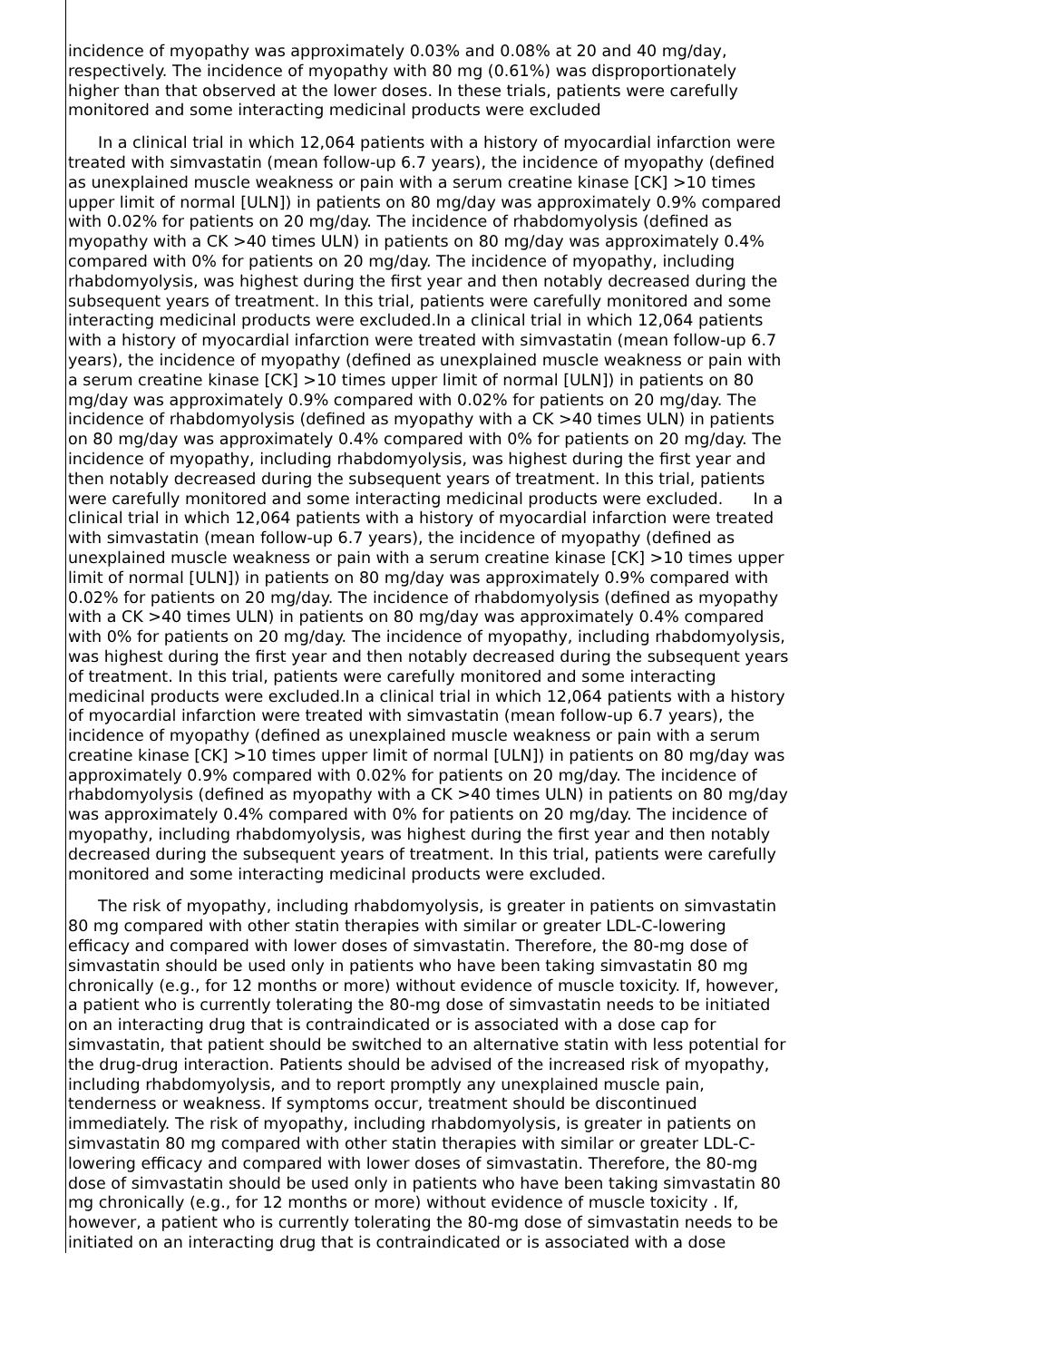incidence of myopathy was approximately 0.03% and 0.08% at 20 and 40 mg/day, respectively. The incidence of myopathy with 80 mg (0.61%) was disproportionately higher than that observed at the lower doses. In these trials, patients were carefully monitored and some interacting medicinal products were excluded
In a clinical trial in which 12,064 patients with a history of myocardial infarction were treated with simvastatin (mean follow-up 6.7 years), the incidence of myopathy (defined as unexplained muscle weakness or pain with a serum creatine kinase [CK] >10 times upper limit of normal [ULN]) in patients on 80 mg/day was approximately 0.9% compared with 0.02% for patients on 20 mg/day. The incidence of rhabdomyolysis (defined as myopathy with a CK >40 times ULN) in patients on 80 mg/day was approximately 0.4% compared with 0% for patients on 20 mg/day. The incidence of myopathy, including rhabdomyolysis, was highest during the first year and then notably decreased during the subsequent years of treatment. In this trial, patients were carefully monitored and some interacting medicinal products were excluded.In a clinical trial in which 12,064 patients with a history of myocardial infarction were treated with simvastatin (mean follow-up 6.7 years), the incidence of myopathy (defined as unexplained muscle weakness or pain with a serum creatine kinase [CK] >10 times upper limit of normal [ULN]) in patients on 80 mg/day was approximately 0.9% compared with 0.02% for patients on 20 mg/day. The incidence of rhabdomyolysis (defined as myopathy with a CK >40 times ULN) in patients on 80 mg/day was approximately 0.4% compared with 0% for patients on 20 mg/day. The incidence of myopathy, including rhabdomyolysis, was highest during the first year and then notably decreased during the subsequent years of treatment. In this trial, patients were carefully monitored and some interacting medicinal products were excluded. In a clinical trial in which 12,064 patients with a history of myocardial infarction were treated with simvastatin (mean follow-up 6.7 years), the incidence of myopathy (defined as unexplained muscle weakness or pain with a serum creatine kinase [CK] >10 times upper limit of normal [ULN]) in patients on 80 mg/day was approximately 0.9% compared with 0.02% for patients on 20 mg/day. The incidence of rhabdomyolysis (defined as myopathy with a CK >40 times ULN) in patients on 80 mg/day was approximately 0.4% compared with 0% for patients on 20 mg/day. The incidence of myopathy, including rhabdomyolysis, was highest during the first year and then notably decreased during the subsequent years of treatment. In this trial, patients were carefully monitored and some interacting medicinal products were excluded.In a clinical trial in which 12,064 patients with a history of myocardial infarction were treated with simvastatin (mean follow-up 6.7 years), the incidence of myopathy (defined as unexplained muscle weakness or pain with a serum creatine kinase [CK] >10 times upper limit of normal [ULN]) in patients on 80 mg/day was approximately 0.9% compared with 0.02% for patients on 20 mg/day. The incidence of rhabdomyolysis (defined as myopathy with a CK >40 times ULN) in patients on 80 mg/day was approximately 0.4% compared with 0% for patients on 20 mg/day. The incidence of myopathy, including rhabdomyolysis, was highest during the first year and then notably decreased during the subsequent years of treatment. In this trial, patients were carefully monitored and some interacting medicinal products were excluded.
The risk of myopathy, including rhabdomyolysis, is greater in patients on simvastatin 80 mg compared with other statin therapies with similar or greater LDL-C-lowering efficacy and compared with lower doses of simvastatin. Therefore, the 80-mg dose of simvastatin should be used only in patients who have been taking simvastatin 80 mg chronically (e.g., for 12 months or more) without evidence of muscle toxicity. If, however, a patient who is currently tolerating the 80-mg dose of simvastatin needs to be initiated on an interacting drug that is contraindicated or is associated with a dose cap for simvastatin, that patient should be switched to an alternative statin with less potential for the drug-drug interaction. Patients should be advised of the increased risk of myopathy, including rhabdomyolysis, and to report promptly any unexplained muscle pain, tenderness or weakness. If symptoms occur, treatment should be discontinued immediately. The risk of myopathy, including rhabdomyolysis, is greater in patients on simvastatin 80 mg compared with other statin therapies with similar or greater LDL-C-lowering efficacy and compared with lower doses of simvastatin. Therefore, the 80-mg dose of simvastatin should be used only in patients who have been taking simvastatin 80 mg chronically (e.g., for 12 months or more) without evidence of muscle toxicity . If, however, a patient who is currently tolerating the 80-mg dose of simvastatin needs to be initiated on an interacting drug that is contraindicated or is associated with a dose